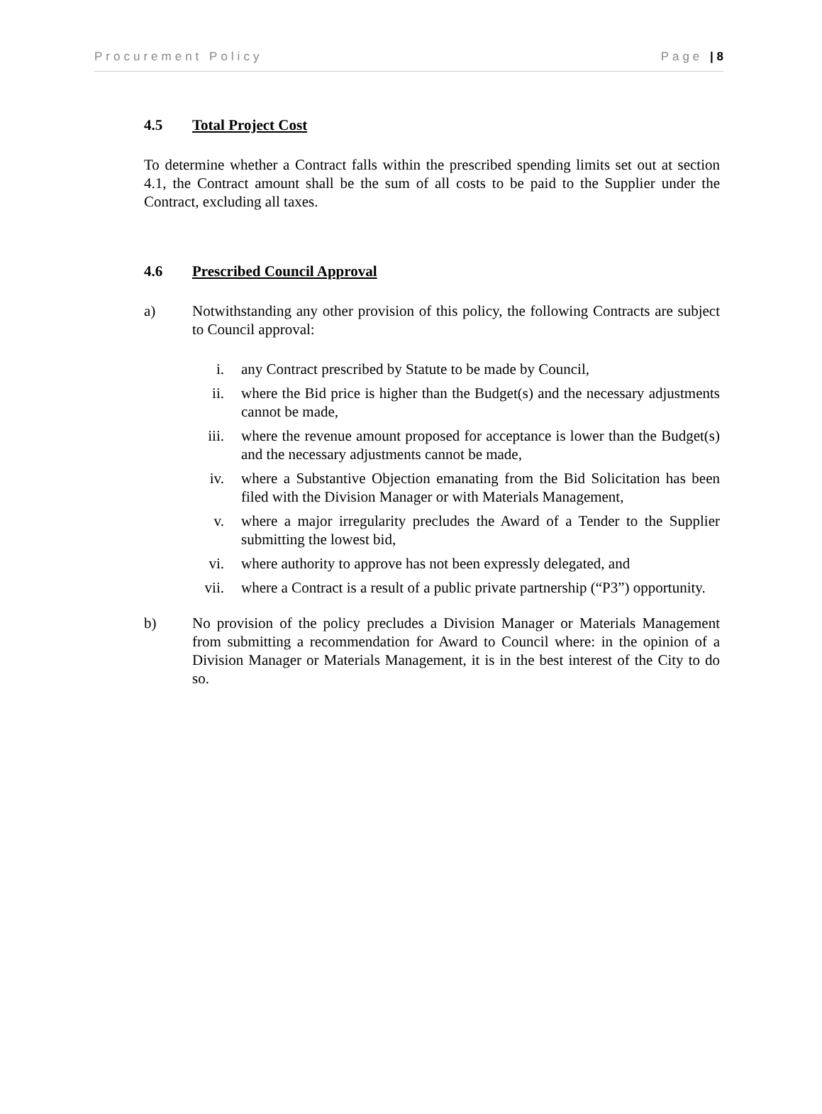Procurement Policy Page | 8
4.5 Total Project Cost
To determine whether a Contract falls within the prescribed spending limits set out at section 4.1, the Contract amount shall be the sum of all costs to be paid to the Supplier under the Contract, excluding all taxes.
4.6 Prescribed Council Approval
a) Notwithstanding any other provision of this policy, the following Contracts are subject to Council approval:
i. any Contract prescribed by Statute to be made by Council,
ii. where the Bid price is higher than the Budget(s) and the necessary adjustments cannot be made,
iii.
where the revenue amount proposed for acceptance is lower than the Budget(s) and the necessary adjustments cannot be made,
iv. where a Substantive Objection emanating from the Bid Solicitation has been filed with the Division Manager or with Materials Management,
v. where a major irregularity precludes the Award of a Tender to the Supplier submitting the lowest bid,
vi. where authority to approve has not been expressly delegated, and
vii.
where a Contract is a result of a public private partnership (“P3”) opportunity.
b) No provision of the policy precludes a Division Manager or Materials Management from submitting a recommendation for Award to Council where: in the opinion of a Division Manager or Materials Management, it is in the best interest of the City to do so.